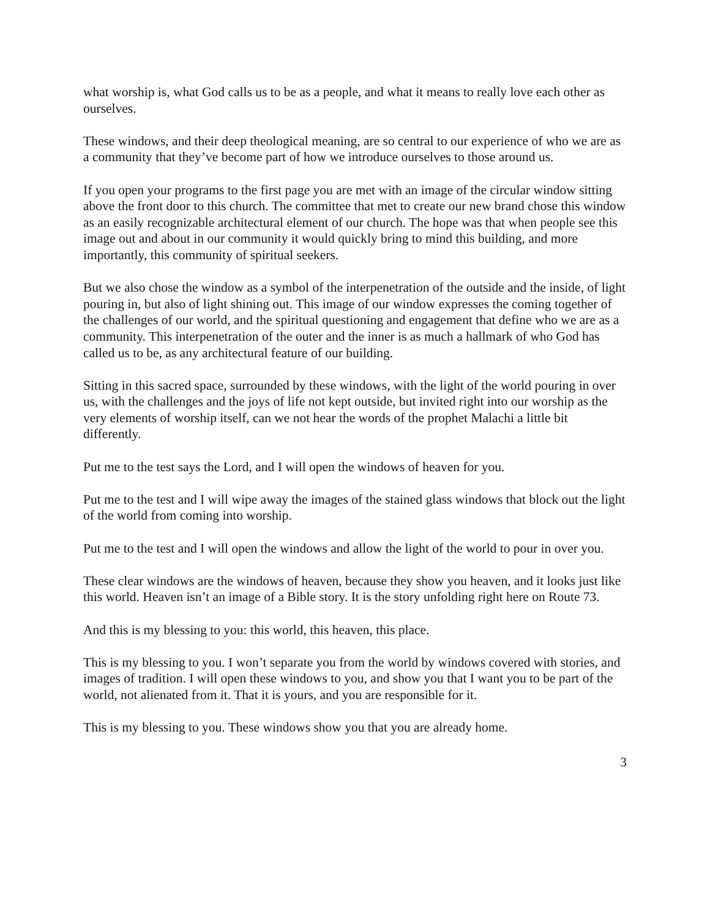what worship is, what God calls us to be as a people, and what it means to really love each other as ourselves.
These windows, and their deep theological meaning, are so central to our experience of who we are as a community that they’ve become part of how we introduce ourselves to those around us.
If you open your programs to the first page you are met with an image of the circular window sitting above the front door to this church. The committee that met to create our new brand chose this window as an easily recognizable architectural element of our church. The hope was that when people see this image out and about in our community it would quickly bring to mind this building, and more importantly, this community of spiritual seekers.
But we also chose the window as a symbol of the interpenetration of the outside and the inside, of light pouring in, but also of light shining out. This image of our window expresses the coming together of the challenges of our world, and the spiritual questioning and engagement that define who we are as a community. This interpenetration of the outer and the inner is as much a hallmark of who God has called us to be, as any architectural feature of our building.
Sitting in this sacred space, surrounded by these windows, with the light of the world pouring in over us, with the challenges and the joys of life not kept outside, but invited right into our worship as the very elements of worship itself, can we not hear the words of the prophet Malachi a little bit differently.
Put me to the test says the Lord, and I will open the windows of heaven for you.
Put me to the test and I will wipe away the images of the stained glass windows that block out the light of the world from coming into worship.
Put me to the test and I will open the windows and allow the light of the world to pour in over you.
These clear windows are the windows of heaven, because they show you heaven, and it looks just like this world. Heaven isn’t an image of a Bible story. It is the story unfolding right here on Route 73.
And this is my blessing to you: this world, this heaven, this place.
This is my blessing to you. I won’t separate you from the world by windows covered with stories, and images of tradition. I will open these windows to you, and show you that I want you to be part of the world, not alienated from it. That it is yours, and you are responsible for it.
This is my blessing to you. These windows show you that you are already home.
3